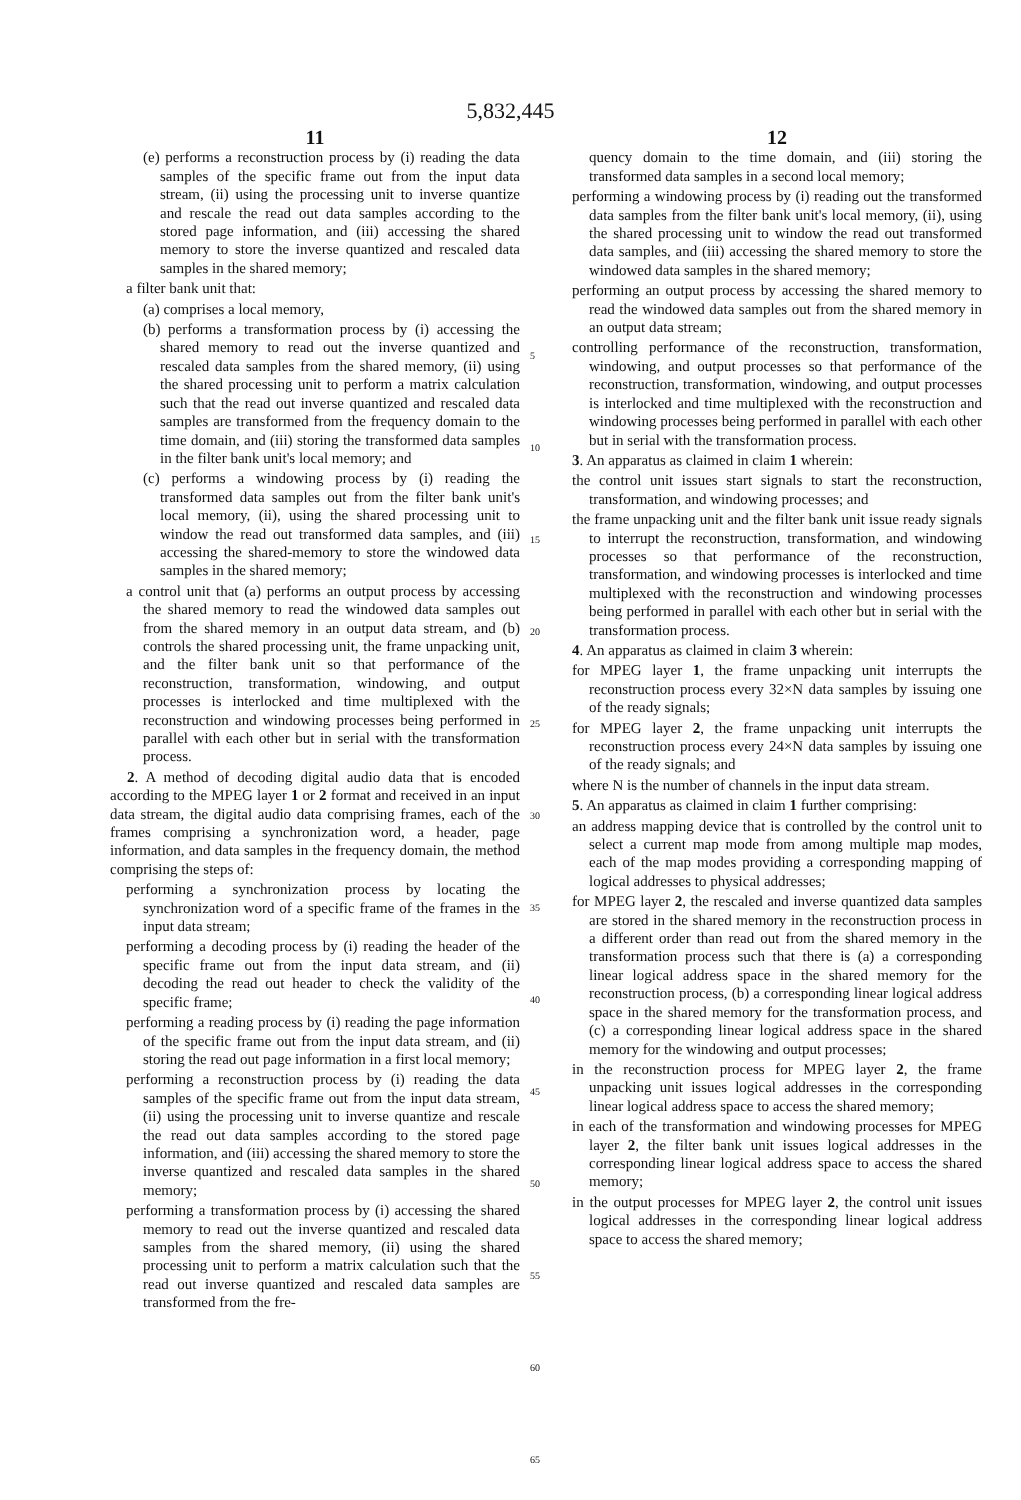5,832,445
11
(e) performs a reconstruction process by (i) reading the data samples of the specific frame out from the input data stream, (ii) using the processing unit to inverse quantize and rescale the read out data samples according to the stored page information, and (iii) accessing the shared memory to store the inverse quantized and rescaled data samples in the shared memory;
a filter bank unit that:
(a) comprises a local memory,
(b) performs a transformation process by (i) accessing the shared memory to read out the inverse quantized and rescaled data samples from the shared memory, (ii) using the shared processing unit to perform a matrix calculation such that the read out inverse quantized and rescaled data samples are transformed from the frequency domain to the time domain, and (iii) storing the transformed data samples in the filter bank unit's local memory; and
(c) performs a windowing process by (i) reading the transformed data samples out from the filter bank unit's local memory, (ii), using the shared processing unit to window the read out transformed data samples, and (iii) accessing the shared-memory to store the windowed data samples in the shared memory;
a control unit that (a) performs an output process by accessing the shared memory to read the windowed data samples out from the shared memory in an output data stream, and (b) controls the shared processing unit, the frame unpacking unit, and the filter bank unit so that performance of the reconstruction, transformation, windowing, and output processes is interlocked and time multiplexed with the reconstruction and windowing processes being performed in parallel with each other but in serial with the transformation process.
2. A method of decoding digital audio data that is encoded according to the MPEG layer 1 or 2 format and received in an input data stream, the digital audio data comprising frames, each of the frames comprising a synchronization word, a header, page information, and data samples in the frequency domain, the method comprising the steps of:
performing a synchronization process by locating the synchronization word of a specific frame of the frames in the input data stream;
performing a decoding process by (i) reading the header of the specific frame out from the input data stream, and (ii) decoding the read out header to check the validity of the specific frame;
performing a reading process by (i) reading the page information of the specific frame out from the input data stream, and (ii) storing the read out page information in a first local memory;
performing a reconstruction process by (i) reading the data samples of the specific frame out from the input data stream, (ii) using the processing unit to inverse quantize and rescale the read out data samples according to the stored page information, and (iii) accessing the shared memory to store the inverse quantized and rescaled data samples in the shared memory;
performing a transformation process by (i) accessing the shared memory to read out the inverse quantized and rescaled data samples from the shared memory, (ii) using the shared processing unit to perform a matrix calculation such that the read out inverse quantized and rescaled data samples are transformed from the fre-
5
10
15
20
25
30
35
40
45
50
55
60
65
12
quency domain to the time domain, and (iii) storing the transformed data samples in a second local memory;
performing a windowing process by (i) reading out the transformed data samples from the filter bank unit's local memory, (ii), using the shared processing unit to window the read out transformed data samples, and (iii) accessing the shared memory to store the windowed data samples in the shared memory;
performing an output process by accessing the shared memory to read the windowed data samples out from the shared memory in an output data stream;
controlling performance of the reconstruction, transformation, windowing, and output processes so that performance of the reconstruction, transformation, windowing, and output processes is interlocked and time multiplexed with the reconstruction and windowing processes being performed in parallel with each other but in serial with the transformation process.
3. An apparatus as claimed in claim 1 wherein:
the control unit issues start signals to start the reconstruction, transformation, and windowing processes; and
the frame unpacking unit and the filter bank unit issue ready signals to interrupt the reconstruction, transformation, and windowing processes so that performance of the reconstruction, transformation, and windowing processes is interlocked and time multiplexed with the reconstruction and windowing processes being performed in parallel with each other but in serial with the transformation process.
4. An apparatus as claimed in claim 3 wherein:
for MPEG layer 1, the frame unpacking unit interrupts the reconstruction process every 32×N data samples by issuing one of the ready signals;
for MPEG layer 2, the frame unpacking unit interrupts the reconstruction process every 24×N data samples by issuing one of the ready signals; and
where N is the number of channels in the input data stream.
5. An apparatus as claimed in claim 1 further comprising:
an address mapping device that is controlled by the control unit to select a current map mode from among multiple map modes, each of the map modes providing a corresponding mapping of logical addresses to physical addresses;
for MPEG layer 2, the rescaled and inverse quantized data samples are stored in the shared memory in the reconstruction process in a different order than read out from the shared memory in the transformation process such that there is (a) a corresponding linear logical address space in the shared memory for the reconstruction process, (b) a corresponding linear logical address space in the shared memory for the transformation process, and (c) a corresponding linear logical address space in the shared memory for the windowing and output processes;
in the reconstruction process for MPEG layer 2, the frame unpacking unit issues logical addresses in the corresponding linear logical address space to access the shared memory;
in each of the transformation and windowing processes for MPEG layer 2, the filter bank unit issues logical addresses in the corresponding linear logical address space to access the shared memory;
in the output processes for MPEG layer 2, the control unit issues logical addresses in the corresponding linear logical address space to access the shared memory;